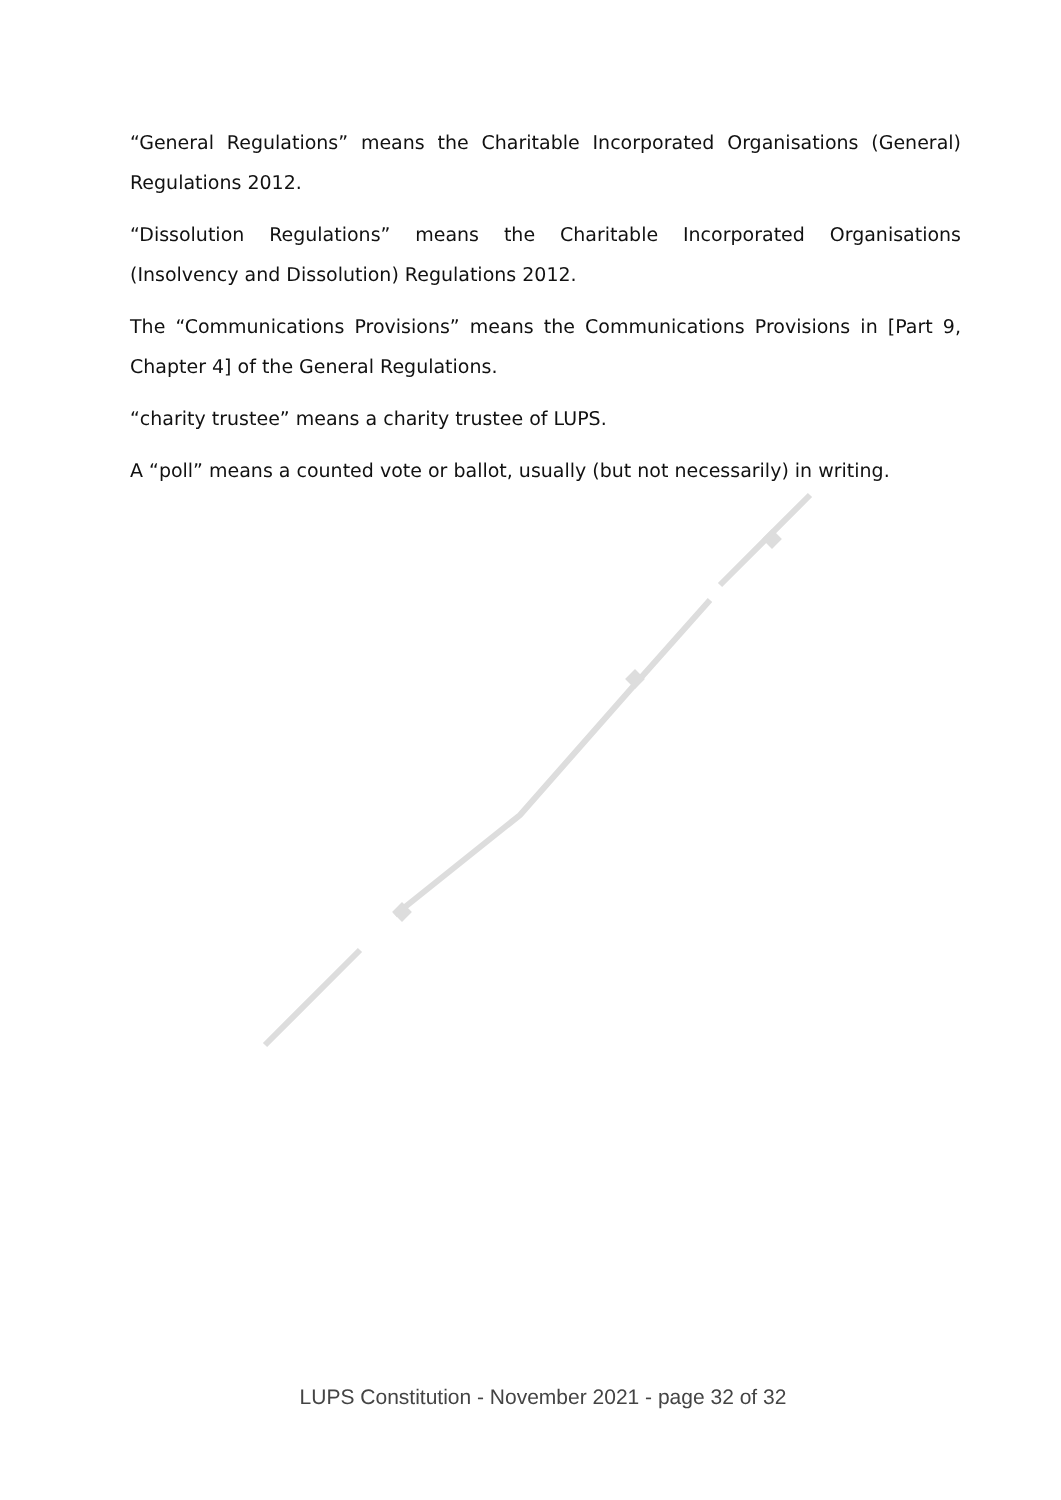“General Regulations” means the Charitable Incorporated Organisations (General) Regulations 2012.
“Dissolution Regulations” means the Charitable Incorporated Organisations (Insolvency and Dissolution) Regulations 2012.
The “Communications Provisions” means the Communications Provisions in [Part 9, Chapter 4] of the General Regulations.
“charity trustee” means a charity trustee of LUPS.
A “poll” means a counted vote or ballot, usually (but not necessarily) in writing.
LUPS Constitution - November 2021 - page 32 of 32